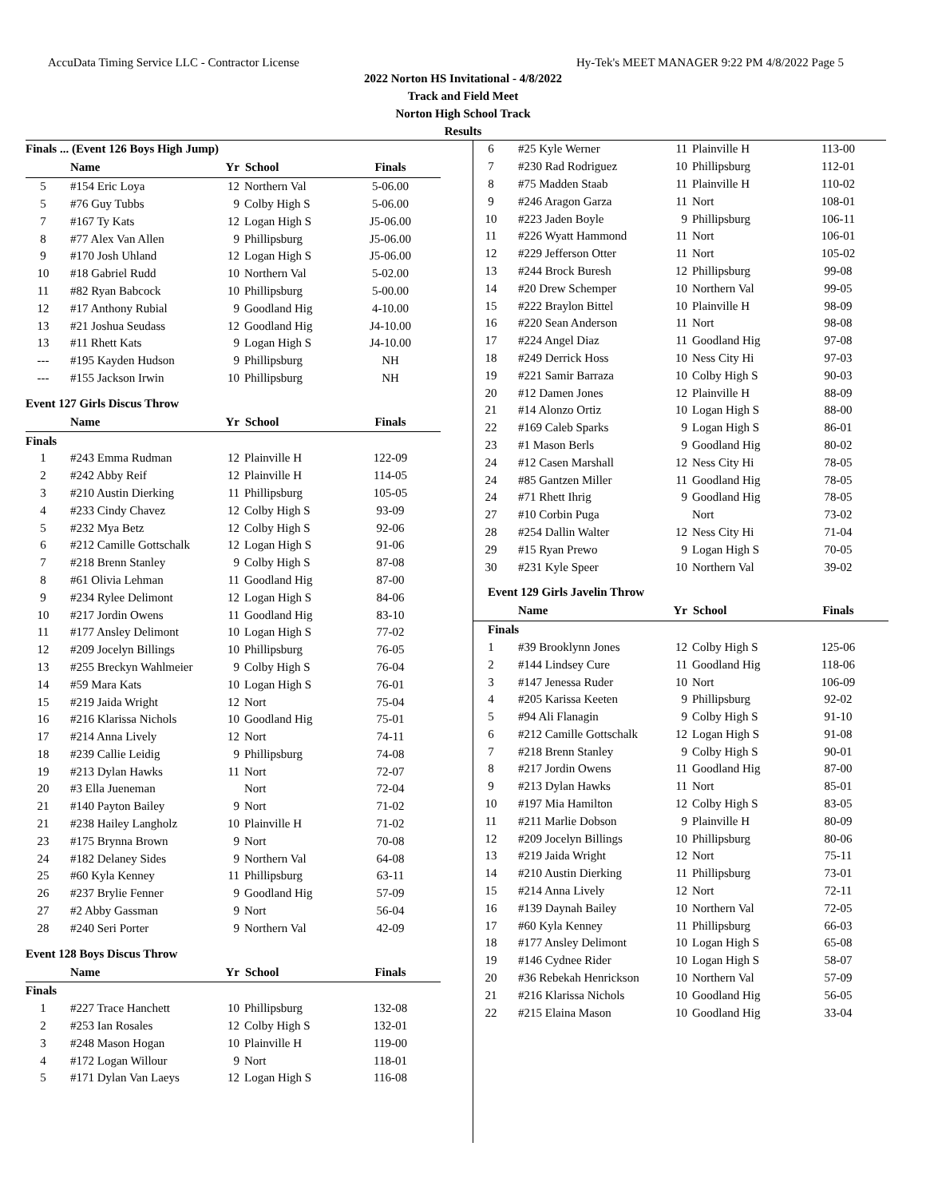AccuData Timing Service LLC - Contractor License Hy-Tek's MEET MANAGER 9:22 PM 4/8/2022 Page 5
2022 Norton HS Invitational - 4/8/2022
Track and Field Meet
Norton High School Track
Results
| Finals ... (Event 126 Boys High Jump) | | | | |
| | Name | Yr | School | Finals |
| 5 | #154 Eric Loya | 12 | Northern Val | 5-06.00 |
| 5 | #76 Guy Tubbs | 9 | Colby High S | 5-06.00 |
| 7 | #167 Ty Kats | 12 | Logan High S | J5-06.00 |
| 8 | #77 Alex Van Allen | 9 | Phillipsburg | J5-06.00 |
| 9 | #170 Josh Uhland | 12 | Logan High S | J5-06.00 |
| 10 | #18 Gabriel Rudd | 10 | Northern Val | 5-02.00 |
| 11 | #82 Ryan Babcock | 10 | Phillipsburg | 5-00.00 |
| 12 | #17 Anthony Rubial | 9 | Goodland Hig | 4-10.00 |
| 13 | #21 Joshua Seudass | 12 | Goodland Hig | J4-10.00 |
| 13 | #11 Rhett Kats | 9 | Logan High S | J4-10.00 |
| --- | #195 Kayden Hudson | 9 | Phillipsburg | NH |
| --- | #155 Jackson Irwin | 10 | Phillipsburg | NH |
| Event 127 Girls Discus Throw | | | | |
| | Name | Yr | School | Finals |
| Finals | | | | |
| 1 | #243 Emma Rudman | 12 | Plainville H | 122-09 |
| 2 | #242 Abby Reif | 12 | Plainville H | 114-05 |
| 3 | #210 Austin Dierking | 11 | Phillipsburg | 105-05 |
| 4 | #233 Cindy Chavez | 12 | Colby High S | 93-09 |
| 5 | #232 Mya Betz | 12 | Colby High S | 92-06 |
| 6 | #212 Camille Gottschalk | 12 | Logan High S | 91-06 |
| 7 | #218 Brenn Stanley | 9 | Colby High S | 87-08 |
| 8 | #61 Olivia Lehman | 11 | Goodland Hig | 87-00 |
| 9 | #234 Rylee Delimont | 12 | Logan High S | 84-06 |
| 10 | #217 Jordin Owens | 11 | Goodland Hig | 83-10 |
| 11 | #177 Ansley Delimont | 10 | Logan High S | 77-02 |
| 12 | #209 Jocelyn Billings | 10 | Phillipsburg | 76-05 |
| 13 | #255 Breckyn Wahlmeier | 9 | Colby High S | 76-04 |
| 14 | #59 Mara Kats | 10 | Logan High S | 76-01 |
| 15 | #219 Jaida Wright | 12 | Nort | 75-04 |
| 16 | #216 Klarissa Nichols | 10 | Goodland Hig | 75-01 |
| 17 | #214 Anna Lively | 12 | Nort | 74-11 |
| 18 | #239 Callie Leidig | 9 | Phillipsburg | 74-08 |
| 19 | #213 Dylan Hawks | 11 | Nort | 72-07 |
| 20 | #3 Ella Jueneman | | Nort | 72-04 |
| 21 | #140 Payton Bailey | 9 | Nort | 71-02 |
| 21 | #238 Hailey Langholz | 10 | Plainville H | 71-02 |
| 23 | #175 Brynna Brown | 9 | Nort | 70-08 |
| 24 | #182 Delaney Sides | 9 | Northern Val | 64-08 |
| 25 | #60 Kyla Kenney | 11 | Phillipsburg | 63-11 |
| 26 | #237 Brylie Fenner | 9 | Goodland Hig | 57-09 |
| 27 | #2 Abby Gassman | 9 | Nort | 56-04 |
| 28 | #240 Seri Porter | 9 | Northern Val | 42-09 |
| Event 128 Boys Discus Throw | | | | |
| | Name | Yr | School | Finals |
| Finals | | | | |
| 1 | #227 Trace Hanchett | 10 | Phillipsburg | 132-08 |
| 2 | #253 Ian Rosales | 12 | Colby High S | 132-01 |
| 3 | #248 Mason Hogan | 10 | Plainville H | 119-00 |
| 4 | #172 Logan Willour | 9 | Nort | 118-01 |
| 5 | #171 Dylan Van Laeys | 12 | Logan High S | 116-08 |
| 6 | #25 Kyle Werner | 11 | Plainville H | 113-00 |
| 7 | #230 Rad Rodriguez | 10 | Phillipsburg | 112-01 |
| 8 | #75 Madden Staab | 11 | Plainville H | 110-02 |
| 9 | #246 Aragon Garza | 11 | Nort | 108-01 |
| 10 | #223 Jaden Boyle | 9 | Phillipsburg | 106-11 |
| 11 | #226 Wyatt Hammond | 11 | Nort | 106-01 |
| 12 | #229 Jefferson Otter | 11 | Nort | 105-02 |
| 13 | #244 Brock Buresh | 12 | Phillipsburg | 99-08 |
| 14 | #20 Drew Schemper | 10 | Northern Val | 99-05 |
| 15 | #222 Braylon Bittel | 10 | Plainville H | 98-09 |
| 16 | #220 Sean Anderson | 11 | Nort | 98-08 |
| 17 | #224 Angel Diaz | 11 | Goodland Hig | 97-08 |
| 18 | #249 Derrick Hoss | 10 | Ness City Hi | 97-03 |
| 19 | #221 Samir Barraza | 10 | Colby High S | 90-03 |
| 20 | #12 Damen Jones | 12 | Plainville H | 88-09 |
| 21 | #14 Alonzo Ortiz | 10 | Logan High S | 88-00 |
| 22 | #169 Caleb Sparks | 9 | Logan High S | 86-01 |
| 23 | #1 Mason Berls | 9 | Goodland Hig | 80-02 |
| 24 | #12 Casen Marshall | 12 | Ness City Hi | 78-05 |
| 24 | #85 Gantzen Miller | 11 | Goodland Hig | 78-05 |
| 24 | #71 Rhett Ihrig | 9 | Goodland Hig | 78-05 |
| 27 | #10 Corbin Puga | | Nort | 73-02 |
| 28 | #254 Dallin Walter | 12 | Ness City Hi | 71-04 |
| 29 | #15 Ryan Prewo | 9 | Logan High S | 70-05 |
| 30 | #231 Kyle Speer | 10 | Northern Val | 39-02 |
| Event 129 Girls Javelin Throw | | | | |
| | Name | Yr | School | Finals |
| Finals | | | | |
| 1 | #39 Brooklynn Jones | 12 | Colby High S | 125-06 |
| 2 | #144 Lindsey Cure | 11 | Goodland Hig | 118-06 |
| 3 | #147 Jenessa Ruder | 10 | Nort | 106-09 |
| 4 | #205 Karissa Keeten | 9 | Phillipsburg | 92-02 |
| 5 | #94 Ali Flanagin | 9 | Colby High S | 91-10 |
| 6 | #212 Camille Gottschalk | 12 | Logan High S | 91-08 |
| 7 | #218 Brenn Stanley | 9 | Colby High S | 90-01 |
| 8 | #217 Jordin Owens | 11 | Goodland Hig | 87-00 |
| 9 | #213 Dylan Hawks | 11 | Nort | 85-01 |
| 10 | #197 Mia Hamilton | 12 | Colby High S | 83-05 |
| 11 | #211 Marlie Dobson | 9 | Plainville H | 80-09 |
| 12 | #209 Jocelyn Billings | 10 | Phillipsburg | 80-06 |
| 13 | #219 Jaida Wright | 12 | Nort | 75-11 |
| 14 | #210 Austin Dierking | 11 | Phillipsburg | 73-01 |
| 15 | #214 Anna Lively | 12 | Nort | 72-11 |
| 16 | #139 Daynah Bailey | 10 | Northern Val | 72-05 |
| 17 | #60 Kyla Kenney | 11 | Phillipsburg | 66-03 |
| 18 | #177 Ansley Delimont | 10 | Logan High S | 65-08 |
| 19 | #146 Cydnee Rider | 10 | Logan High S | 58-07 |
| 20 | #36 Rebekah Henrickson | 10 | Northern Val | 57-09 |
| 21 | #216 Klarissa Nichols | 10 | Goodland Hig | 56-05 |
| 22 | #215 Elaina Mason | 10 | Goodland Hig | 33-04 |